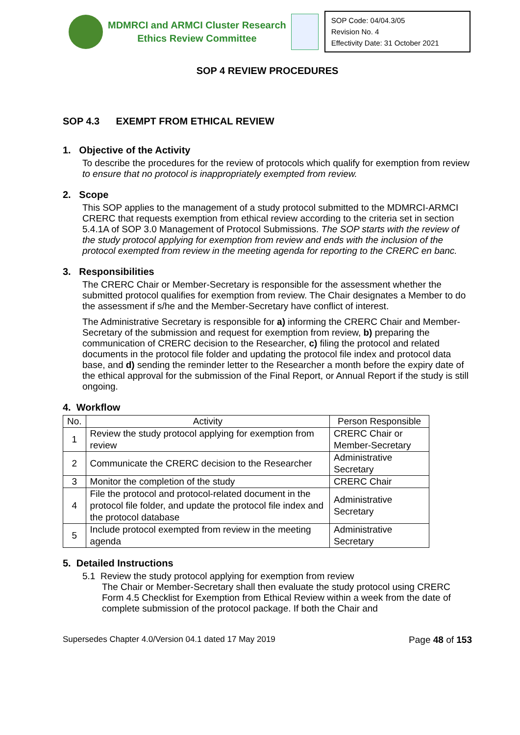MDMRCI and ARMCI Cluster Research
Ethics Review Committee
SOP Code: 04/04.3/05
Revision No. 4
Effectivity Date: 31 October 2021
SOP 4 REVIEW PROCEDURES
SOP 4.3 EXEMPT FROM ETHICAL REVIEW
1. Objective of the Activity
To describe the procedures for the review of protocols which qualify for exemption from review to ensure that no protocol is inappropriately exempted from review.
2. Scope
This SOP applies to the management of a study protocol submitted to the MDMRCI-ARMCI CRERC that requests exemption from ethical review according to the criteria set in section 5.4.1A of SOP 3.0 Management of Protocol Submissions. The SOP starts with the review of the study protocol applying for exemption from review and ends with the inclusion of the protocol exempted from review in the meeting agenda for reporting to the CRERC en banc.
3. Responsibilities
The CRERC Chair or Member-Secretary is responsible for the assessment whether the submitted protocol qualifies for exemption from review. The Chair designates a Member to do the assessment if s/he and the Member-Secretary have conflict of interest.
The Administrative Secretary is responsible for a) informing the CRERC Chair and Member-Secretary of the submission and request for exemption from review, b) preparing the communication of CRERC decision to the Researcher, c) filing the protocol and related documents in the protocol file folder and updating the protocol file index and protocol data base, and d) sending the reminder letter to the Researcher a month before the expiry date of the ethical approval for the submission of the Final Report, or Annual Report if the study is still ongoing.
4. Workflow
| No. | Activity | Person Responsible |
| --- | --- | --- |
| 1 | Review the study protocol applying for exemption from review | CRERC Chair or Member-Secretary |
| 2 | Communicate the CRERC decision to the Researcher | Administrative Secretary |
| 3 | Monitor the completion of the study | CRERC Chair |
| 4 | File the protocol and protocol-related document in the protocol file folder, and update the protocol file index and the protocol database | Administrative Secretary |
| 5 | Include protocol exempted from review in the meeting agenda | Administrative Secretary |
5. Detailed Instructions
5.1 Review the study protocol applying for exemption from review
The Chair or Member-Secretary shall then evaluate the study protocol using CRERC Form 4.5 Checklist for Exemption from Ethical Review within a week from the date of complete submission of the protocol package. If both the Chair and
Supersedes Chapter 4.0/Version 04.1 dated 17 May 2019 Page 48 of 153